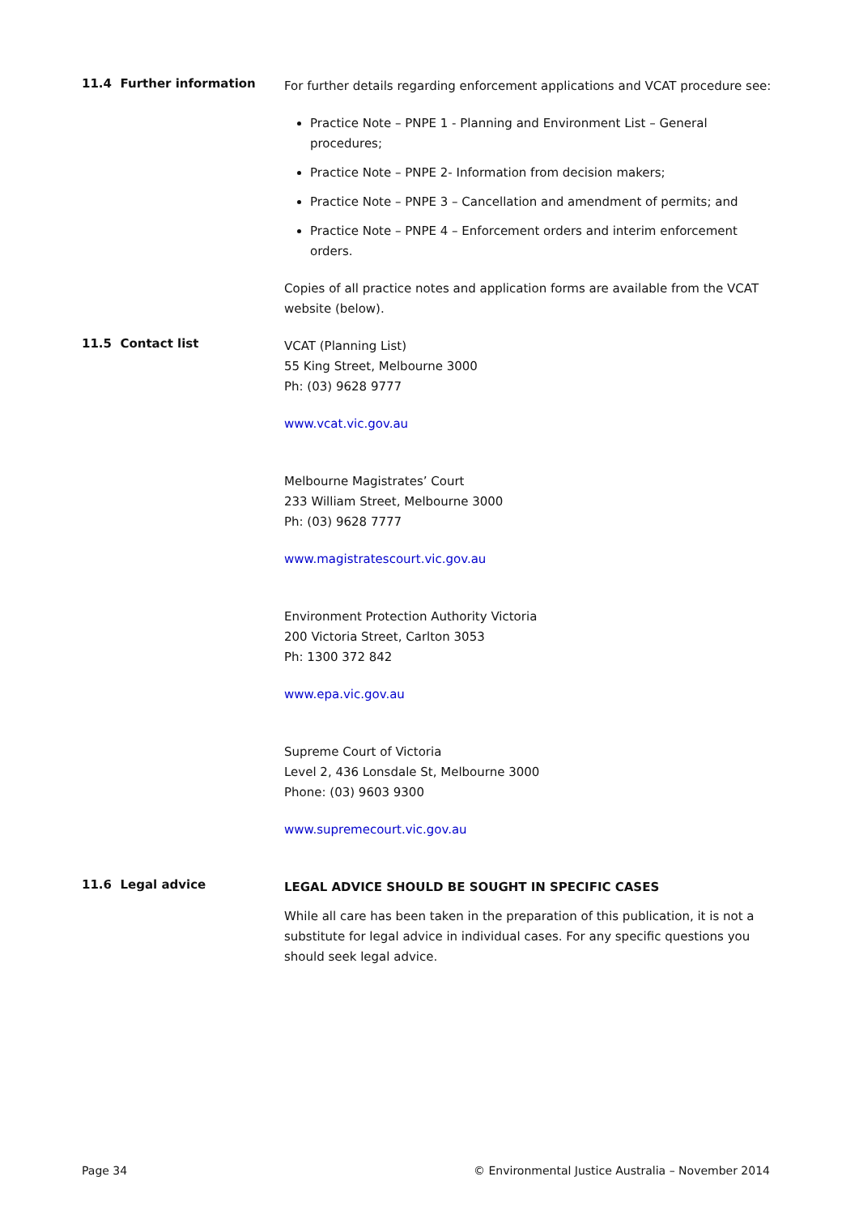11.4 Further information
For further details regarding enforcement applications and VCAT procedure see:
Practice Note – PNPE 1 - Planning and Environment List – General procedures;
Practice Note – PNPE 2- Information from decision makers;
Practice Note – PNPE 3 – Cancellation and amendment of permits; and
Practice Note – PNPE 4 – Enforcement orders and interim enforcement orders.
Copies of all practice notes and application forms are available from the VCAT website (below).
11.5 Contact list
VCAT (Planning List)
55 King Street, Melbourne 3000
Ph: (03) 9628 9777
www.vcat.vic.gov.au
Melbourne Magistrates’ Court
233 William Street, Melbourne 3000
Ph: (03) 9628 7777
www.magistratescourt.vic.gov.au
Environment Protection Authority Victoria
200 Victoria Street, Carlton 3053
Ph: 1300 372 842
www.epa.vic.gov.au
Supreme Court of Victoria
Level 2, 436 Lonsdale St, Melbourne 3000
Phone: (03) 9603 9300
www.supremecourt.vic.gov.au
11.6 Legal advice
LEGAL ADVICE SHOULD BE SOUGHT IN SPECIFIC CASES
While all care has been taken in the preparation of this publication, it is not a substitute for legal advice in individual cases. For any specific questions you should seek legal advice.
Page 34 © Environmental Justice Australia – November 2014